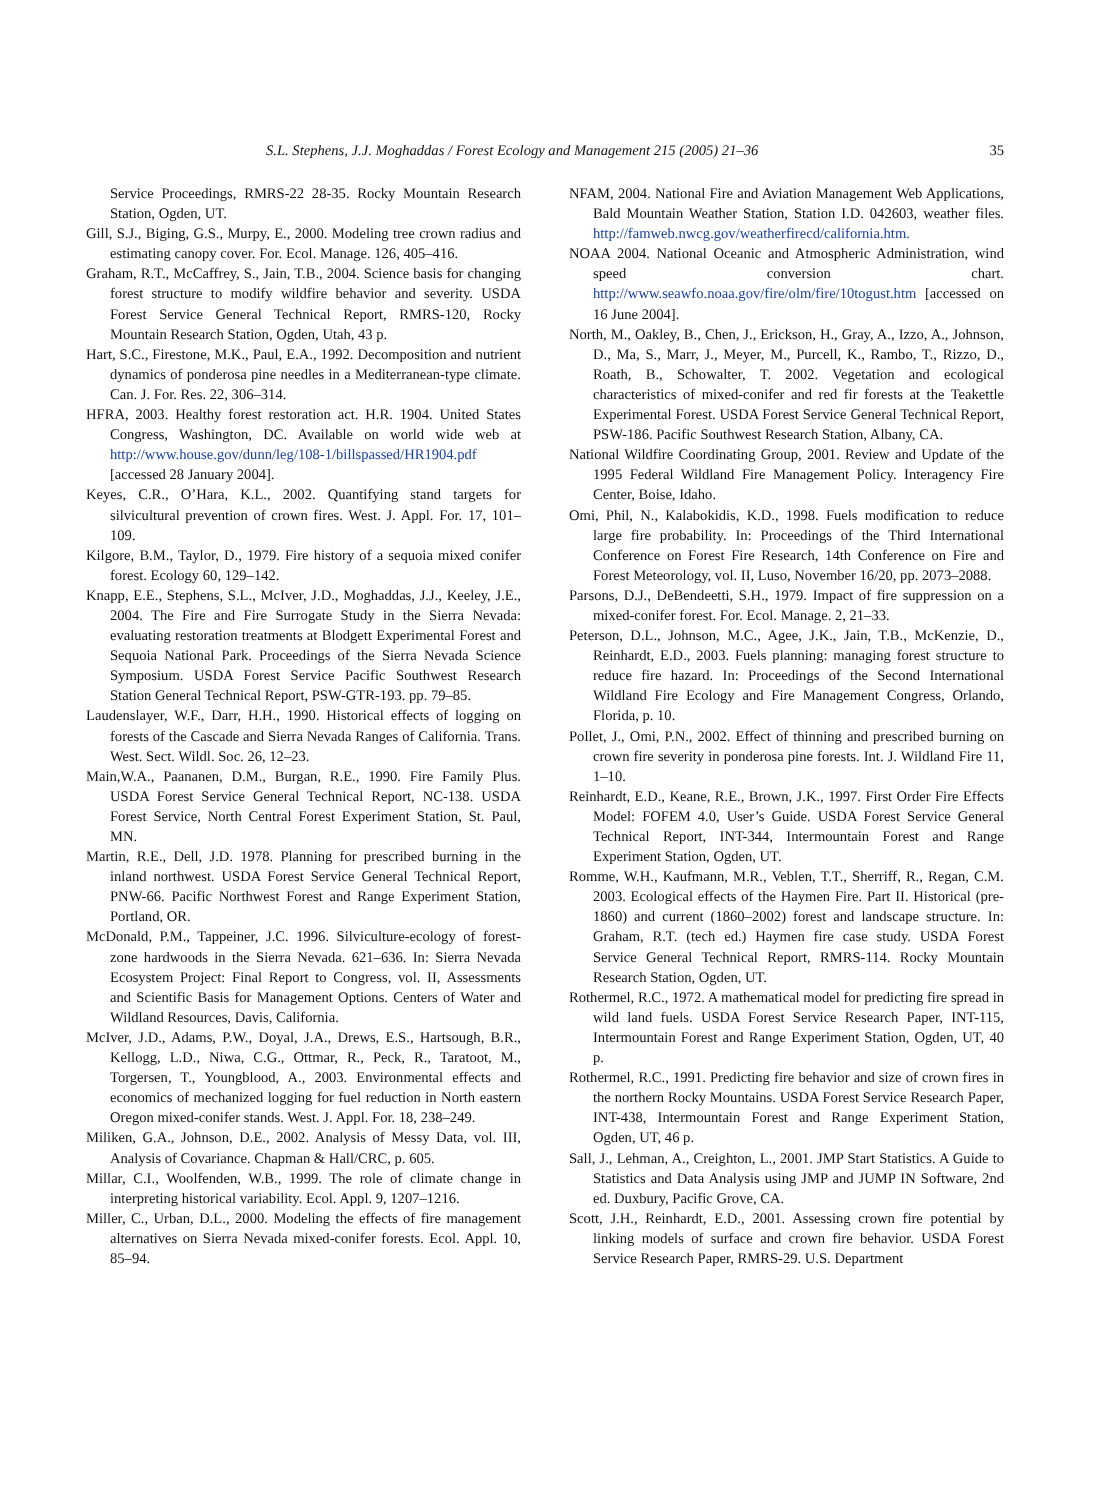S.L. Stephens, J.J. Moghaddas / Forest Ecology and Management 215 (2005) 21–36 35
Service Proceedings, RMRS-22 28-35. Rocky Mountain Research Station, Ogden, UT.
Gill, S.J., Biging, G.S., Murpy, E., 2000. Modeling tree crown radius and estimating canopy cover. For. Ecol. Manage. 126, 405–416.
Graham, R.T., McCaffrey, S., Jain, T.B., 2004. Science basis for changing forest structure to modify wildfire behavior and severity. USDA Forest Service General Technical Report, RMRS-120, Rocky Mountain Research Station, Ogden, Utah, 43 p.
Hart, S.C., Firestone, M.K., Paul, E.A., 1992. Decomposition and nutrient dynamics of ponderosa pine needles in a Mediterranean-type climate. Can. J. For. Res. 22, 306–314.
HFRA, 2003. Healthy forest restoration act. H.R. 1904. United States Congress, Washington, DC. Available on world wide web at http://www.house.gov/dunn/leg/108-1/billspassed/HR1904.pdf [accessed 28 January 2004].
Keyes, C.R., O’Hara, K.L., 2002. Quantifying stand targets for silvicultural prevention of crown fires. West. J. Appl. For. 17, 101–109.
Kilgore, B.M., Taylor, D., 1979. Fire history of a sequoia mixed conifer forest. Ecology 60, 129–142.
Knapp, E.E., Stephens, S.L., McIver, J.D., Moghaddas, J.J., Keeley, J.E., 2004. The Fire and Fire Surrogate Study in the Sierra Nevada: evaluating restoration treatments at Blodgett Experimental Forest and Sequoia National Park. Proceedings of the Sierra Nevada Science Symposium. USDA Forest Service Pacific Southwest Research Station General Technical Report, PSW-GTR-193. pp. 79–85.
Laudenslayer, W.F., Darr, H.H., 1990. Historical effects of logging on forests of the Cascade and Sierra Nevada Ranges of California. Trans. West. Sect. Wildl. Soc. 26, 12–23.
Main,W.A., Paananen, D.M., Burgan, R.E., 1990. Fire Family Plus. USDA Forest Service General Technical Report, NC-138. USDA Forest Service, North Central Forest Experiment Station, St. Paul, MN.
Martin, R.E., Dell, J.D. 1978. Planning for prescribed burning in the inland northwest. USDA Forest Service General Technical Report, PNW-66. Pacific Northwest Forest and Range Experiment Station, Portland, OR.
McDonald, P.M., Tappeiner, J.C. 1996. Silviculture-ecology of forest-zone hardwoods in the Sierra Nevada. 621–636. In: Sierra Nevada Ecosystem Project: Final Report to Congress, vol. II, Assessments and Scientific Basis for Management Options. Centers of Water and Wildland Resources, Davis, California.
McIver, J.D., Adams, P.W., Doyal, J.A., Drews, E.S., Hartsough, B.R., Kellogg, L.D., Niwa, C.G., Ottmar, R., Peck, R., Taratoot, M., Torgersen, T., Youngblood, A., 2003. Environmental effects and economics of mechanized logging for fuel reduction in North eastern Oregon mixed-conifer stands. West. J. Appl. For. 18, 238–249.
Miliken, G.A., Johnson, D.E., 2002. Analysis of Messy Data, vol. III, Analysis of Covariance. Chapman & Hall/CRC, p. 605.
Millar, C.I., Woolfenden, W.B., 1999. The role of climate change in interpreting historical variability. Ecol. Appl. 9, 1207–1216.
Miller, C., Urban, D.L., 2000. Modeling the effects of fire management alternatives on Sierra Nevada mixed-conifer forests. Ecol. Appl. 10, 85–94.
NFAM, 2004. National Fire and Aviation Management Web Applications, Bald Mountain Weather Station, Station I.D. 042603, weather files. http://famweb.nwcg.gov/weatherfirecd/california.htm.
NOAA 2004. National Oceanic and Atmospheric Administration, wind speed conversion chart. http://www.seawfo.noaa.gov/fire/olm/fire/10togust.htm [accessed on 16 June 2004].
North, M., Oakley, B., Chen, J., Erickson, H., Gray, A., Izzo, A., Johnson, D., Ma, S., Marr, J., Meyer, M., Purcell, K., Rambo, T., Rizzo, D., Roath, B., Schowalter, T. 2002. Vegetation and ecological characteristics of mixed-conifer and red fir forests at the Teakettle Experimental Forest. USDA Forest Service General Technical Report, PSW-186. Pacific Southwest Research Station, Albany, CA.
National Wildfire Coordinating Group, 2001. Review and Update of the 1995 Federal Wildland Fire Management Policy. Interagency Fire Center, Boise, Idaho.
Omi, Phil, N., Kalabokidis, K.D., 1998. Fuels modification to reduce large fire probability. In: Proceedings of the Third International Conference on Forest Fire Research, 14th Conference on Fire and Forest Meteorology, vol. II, Luso, November 16/20, pp. 2073–2088.
Parsons, D.J., DeBendeetti, S.H., 1979. Impact of fire suppression on a mixed-conifer forest. For. Ecol. Manage. 2, 21–33.
Peterson, D.L., Johnson, M.C., Agee, J.K., Jain, T.B., McKenzie, D., Reinhardt, E.D., 2003. Fuels planning: managing forest structure to reduce fire hazard. In: Proceedings of the Second International Wildland Fire Ecology and Fire Management Congress, Orlando, Florida, p. 10.
Pollet, J., Omi, P.N., 2002. Effect of thinning and prescribed burning on crown fire severity in ponderosa pine forests. Int. J. Wildland Fire 11, 1–10.
Reinhardt, E.D., Keane, R.E., Brown, J.K., 1997. First Order Fire Effects Model: FOFEM 4.0, User’s Guide. USDA Forest Service General Technical Report, INT-344, Intermountain Forest and Range Experiment Station, Ogden, UT.
Romme, W.H., Kaufmann, M.R., Veblen, T.T., Sherriff, R., Regan, C.M. 2003. Ecological effects of the Haymen Fire. Part II. Historical (pre-1860) and current (1860–2002) forest and landscape structure. In: Graham, R.T. (tech ed.) Haymen fire case study. USDA Forest Service General Technical Report, RMRS-114. Rocky Mountain Research Station, Ogden, UT.
Rothermel, R.C., 1972. A mathematical model for predicting fire spread in wild land fuels. USDA Forest Service Research Paper, INT-115, Intermountain Forest and Range Experiment Station, Ogden, UT, 40 p.
Rothermel, R.C., 1991. Predicting fire behavior and size of crown fires in the northern Rocky Mountains. USDA Forest Service Research Paper, INT-438, Intermountain Forest and Range Experiment Station, Ogden, UT, 46 p.
Sall, J., Lehman, A., Creighton, L., 2001. JMP Start Statistics. A Guide to Statistics and Data Analysis using JMP and JUMP IN Software, 2nd ed. Duxbury, Pacific Grove, CA.
Scott, J.H., Reinhardt, E.D., 2001. Assessing crown fire potential by linking models of surface and crown fire behavior. USDA Forest Service Research Paper, RMRS-29. U.S. Department